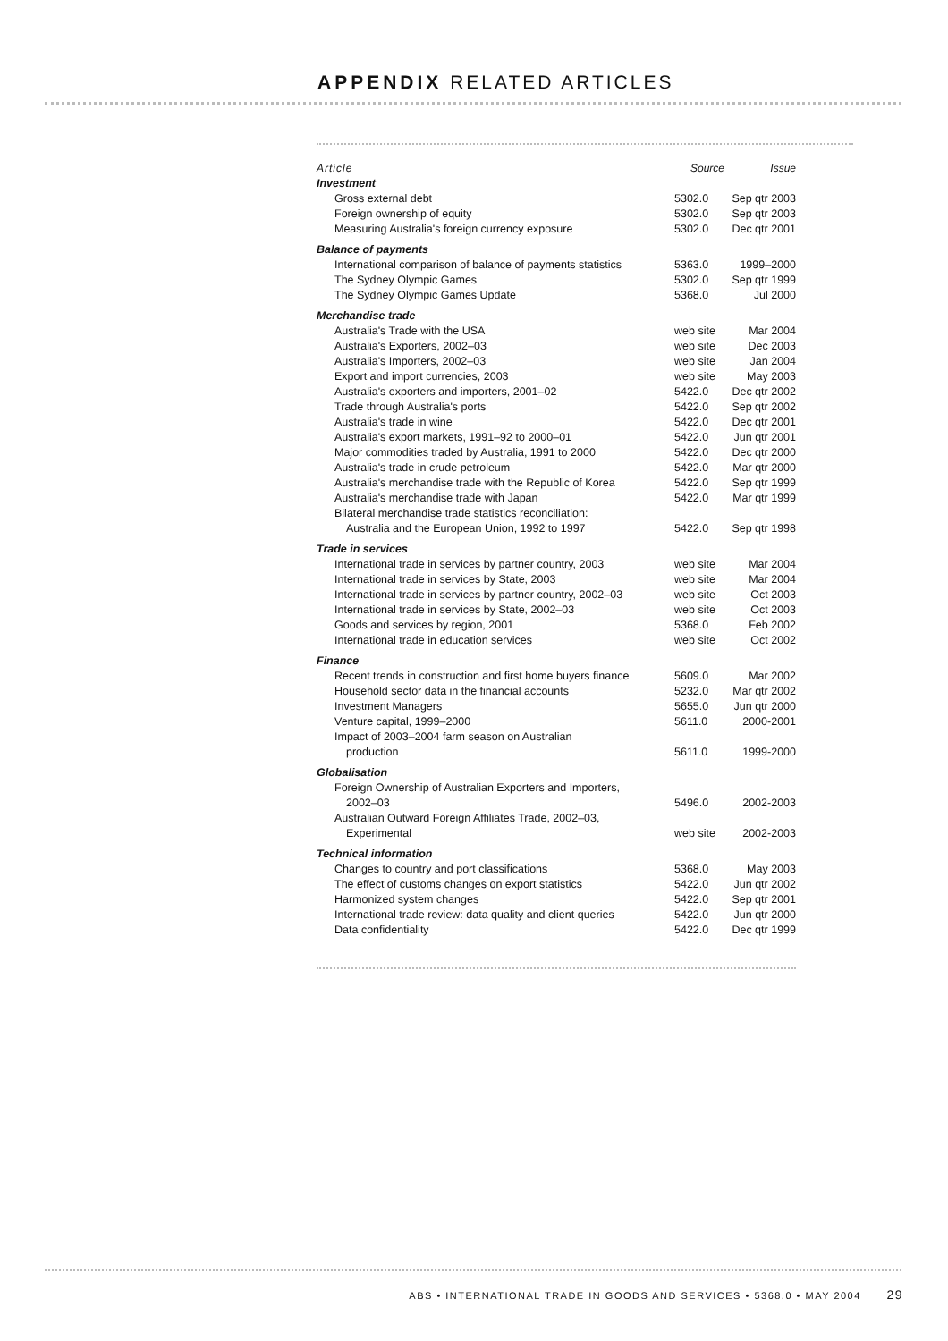APPENDIX RELATED ARTICLES
| Article | Source | Issue |
| --- | --- | --- |
| Investment | | |
| Gross external debt | 5302.0 | Sep qtr 2003 |
| Foreign ownership of equity | 5302.0 | Sep qtr 2003 |
| Measuring Australia's foreign currency exposure | 5302.0 | Dec qtr 2001 |
| Balance of payments | | |
| International comparison of balance of payments statistics | 5363.0 | 1999–2000 |
| The Sydney Olympic Games | 5302.0 | Sep qtr 1999 |
| The Sydney Olympic Games Update | 5368.0 | Jul 2000 |
| Merchandise trade | | |
| Australia's Trade with the USA | web site | Mar 2004 |
| Australia's Exporters, 2002–03 | web site | Dec 2003 |
| Australia's Importers, 2002–03 | web site | Jan 2004 |
| Export and import currencies, 2003 | web site | May 2003 |
| Australia's exporters and importers, 2001–02 | 5422.0 | Dec qtr 2002 |
| Trade through Australia's ports | 5422.0 | Sep qtr 2002 |
| Australia's trade in wine | 5422.0 | Dec qtr 2001 |
| Australia's export markets, 1991–92 to 2000–01 | 5422.0 | Jun qtr 2001 |
| Major commodities traded by Australia, 1991 to 2000 | 5422.0 | Dec qtr 2000 |
| Australia's trade in crude petroleum | 5422.0 | Mar qtr 2000 |
| Australia's merchandise trade with the Republic of Korea | 5422.0 | Sep qtr 1999 |
| Australia's merchandise trade with Japan | 5422.0 | Mar qtr 1999 |
| Bilateral merchandise trade statistics reconciliation: | | |
| Australia and the European Union, 1992 to 1997 | 5422.0 | Sep qtr 1998 |
| Trade in services | | |
| International trade in services by partner country, 2003 | web site | Mar 2004 |
| International trade in services by State, 2003 | web site | Mar 2004 |
| International trade in services by partner country, 2002–03 | web site | Oct 2003 |
| International trade in services by State, 2002–03 | web site | Oct 2003 |
| Goods and services by region, 2001 | 5368.0 | Feb 2002 |
| International trade in education services | web site | Oct 2002 |
| Finance | | |
| Recent trends in construction and first home buyers finance | 5609.0 | Mar 2002 |
| Household sector data in the financial accounts | 5232.0 | Mar qtr 2002 |
| Investment Managers | 5655.0 | Jun qtr 2000 |
| Venture capital, 1999–2000 | 5611.0 | 2000-2001 |
| Impact of 2003–2004 farm season on Australian | | |
| production | 5611.0 | 1999-2000 |
| Globalisation | | |
| Foreign Ownership of Australian Exporters and Importers, | | |
| 2002–03 | 5496.0 | 2002-2003 |
| Australian Outward Foreign Affiliates Trade, 2002–03, | | |
| Experimental | web site | 2002-2003 |
| Technical information | | |
| Changes to country and port classifications | 5368.0 | May 2003 |
| The effect of customs changes on export statistics | 5422.0 | Jun qtr 2002 |
| Harmonized system changes | 5422.0 | Sep qtr 2001 |
| International trade review: data quality and client queries | 5422.0 | Jun qtr 2000 |
| Data confidentiality | 5422.0 | Dec qtr 1999 |
ABS • INTERNATIONAL TRADE IN GOODS AND SERVICES • 5368.0 • MAY 2004 29